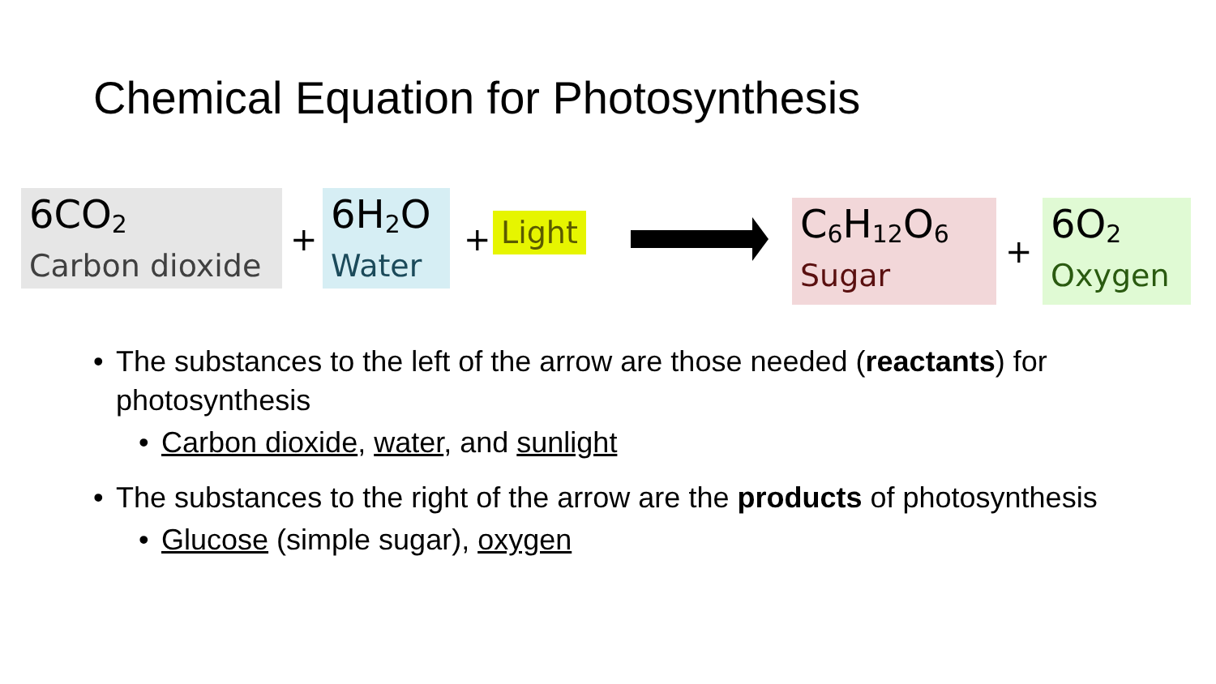Chemical Equation for Photosynthesis
6CO<sub>2</sub>
Carbon dioxide
+
6H<sub>2</sub>O
Water
+
Light
C<sub>6</sub>H<sub>12</sub>O<sub>6</sub>
Sugar
+
6O<sub>2</sub>
Oxygen
• The substances to the left of the arrow are those needed (reactants) for photosynthesis
• Carbon dioxide, water, and sunlight
• The substances to the right of the arrow are the products of photosynthesis
• Glucose (simple sugar), oxygen